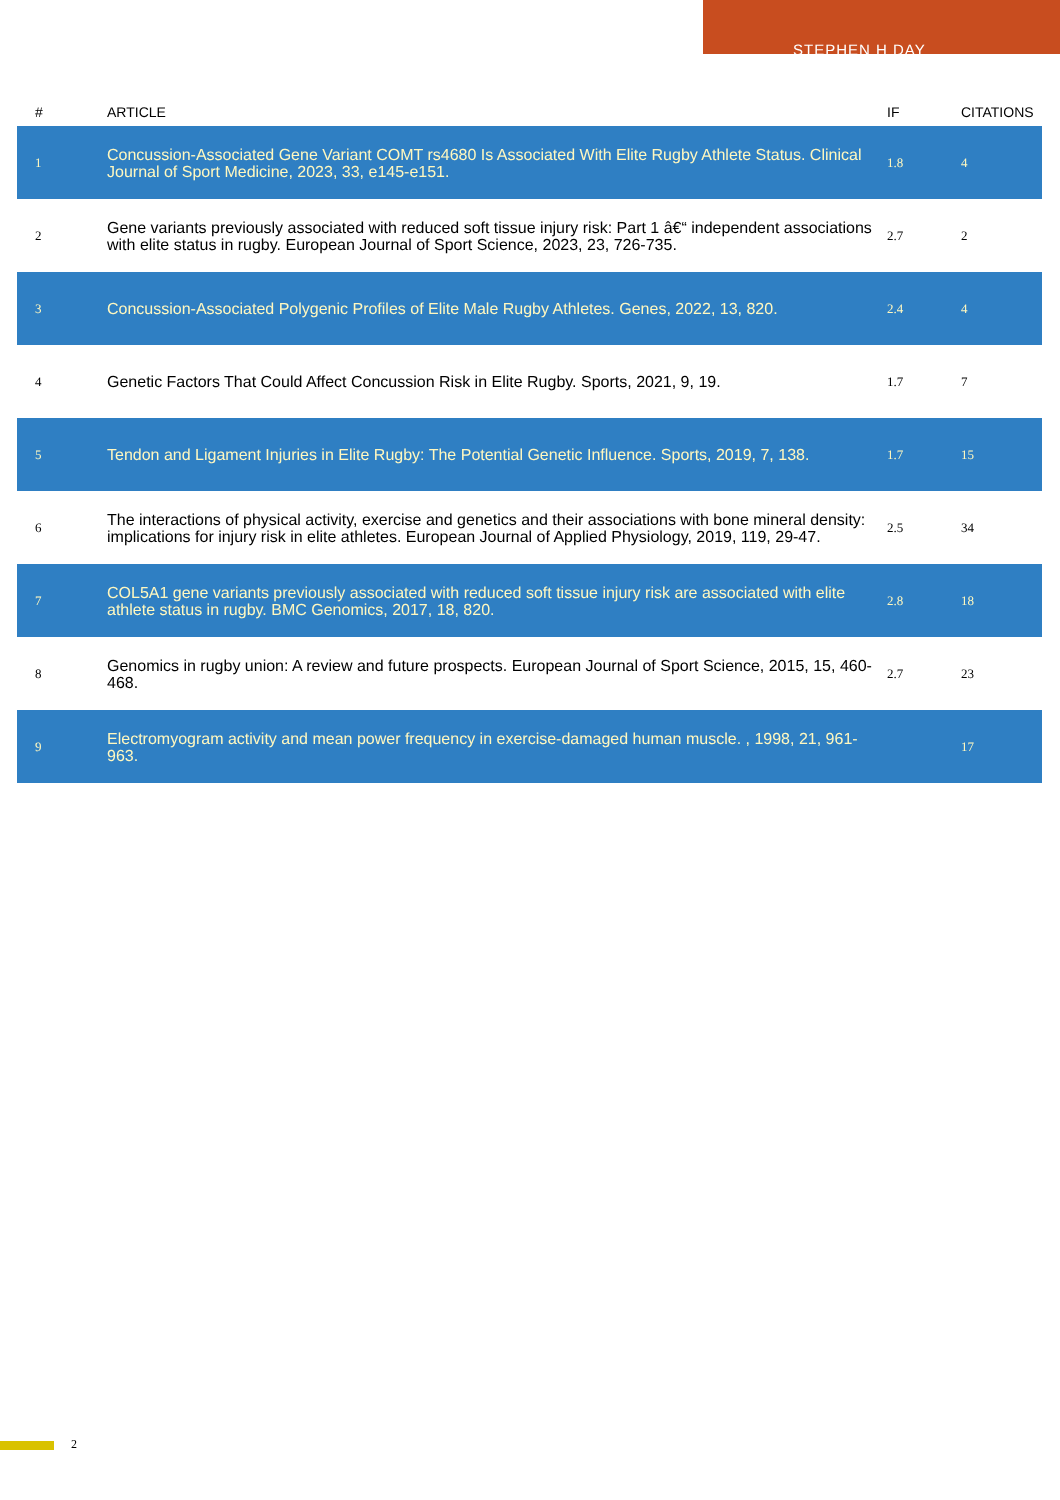STEPHEN H DAY
| # | ARTICLE | IF | CITATIONS |
| --- | --- | --- | --- |
| 1 | Concussion-Associated Gene Variant COMT rs4680 Is Associated With Elite Rugby Athlete Status. Clinical Journal of Sport Medicine, 2023, 33, e145-e151. | 1.8 | 4 |
| 2 | Gene variants previously associated with reduced soft tissue injury risk: Part 1 â€“ independent associations with elite status in rugby. European Journal of Sport Science, 2023, 23, 726-735. | 2.7 | 2 |
| 3 | Concussion-Associated Polygenic Profiles of Elite Male Rugby Athletes. Genes, 2022, 13, 820. | 2.4 | 4 |
| 4 | Genetic Factors That Could Affect Concussion Risk in Elite Rugby. Sports, 2021, 9, 19. | 1.7 | 7 |
| 5 | Tendon and Ligament Injuries in Elite Rugby: The Potential Genetic Influence. Sports, 2019, 7, 138. | 1.7 | 15 |
| 6 | The interactions of physical activity, exercise and genetics and their associations with bone mineral density: implications for injury risk in elite athletes. European Journal of Applied Physiology, 2019, 119, 29-47. | 2.5 | 34 |
| 7 | COL5A1 gene variants previously associated with reduced soft tissue injury risk are associated with elite athlete status in rugby. BMC Genomics, 2017, 18, 820. | 2.8 | 18 |
| 8 | Genomics in rugby union: A review and future prospects. European Journal of Sport Science, 2015, 15, 460-468. | 2.7 | 23 |
| 9 | Electromyogram activity and mean power frequency in exercise-damaged human muscle. , 1998, 21, 961-963. | | 17 |
2